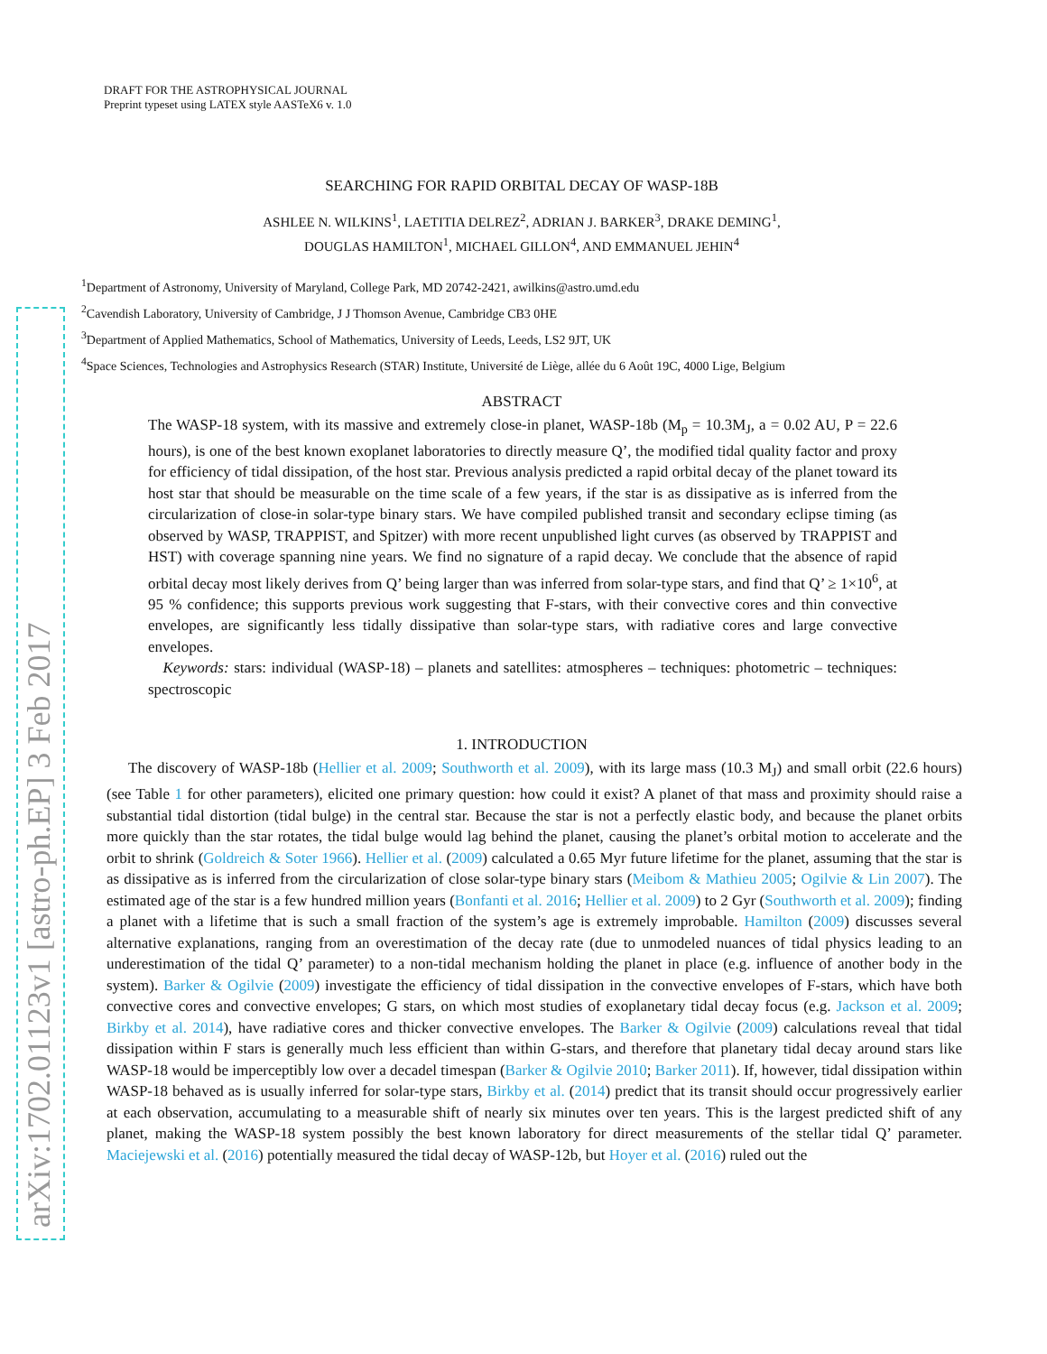arXiv:1702.01123v1 [astro-ph.EP] 3 Feb 2017
DRAFT FOR THE ASTROPHYSICAL JOURNAL
Preprint typeset using LATEX style AASTeX6 v. 1.0
SEARCHING FOR RAPID ORBITAL DECAY OF WASP-18B
ASHLEE N. WILKINS<sup>1</sup>, LAETITIA DELREZ<sup>2</sup>, ADRIAN J. BARKER<sup>3</sup>, DRAKE DEMING<sup>1</sup>,
DOUGLAS HAMILTON<sup>1</sup>, MICHAEL GILLON<sup>4</sup>, AND EMMANUEL JEHIN<sup>4</sup>
<sup>1</sup> Department of Astronomy, University of Maryland, College Park, MD 20742-2421, awilkins@astro.umd.edu
<sup>2</sup> Cavendish Laboratory, University of Cambridge, J J Thomson Avenue, Cambridge CB3 0HE
<sup>3</sup> Department of Applied Mathematics, School of Mathematics, University of Leeds, Leeds, LS2 9JT, UK
<sup>4</sup> Space Sciences, Technologies and Astrophysics Research (STAR) Institute, Université de Liège, allée du 6 Août 19C, 4000 Lige, Belgium
ABSTRACT
The WASP-18 system, with its massive and extremely close-in planet, WASP-18b (M<sub>p</sub> = 10.3M<sub>J</sub>, a = 0.02 AU, P = 22.6 hours), is one of the best known exoplanet laboratories to directly measure Q’, the modified tidal quality factor and proxy for efficiency of tidal dissipation, of the host star. Previous analysis predicted a rapid orbital decay of the planet toward its host star that should be measurable on the time scale of a few years, if the star is as dissipative as is inferred from the circularization of close-in solar-type binary stars. We have compiled published transit and secondary eclipse timing (as observed by WASP, TRAPPIST, and Spitzer) with more recent unpublished light curves (as observed by TRAPPIST and HST) with coverage spanning nine years. We find no signature of a rapid decay. We conclude that the absence of rapid orbital decay most likely derives from Q’ being larger than was inferred from solar-type stars, and find that Q’ ≥ 1×10<sup>6</sup>, at 95 % confidence; this supports previous work suggesting that F-stars, with their convective cores and thin convective envelopes, are significantly less tidally dissipative than solar-type stars, with radiative cores and large convective envelopes.
Keywords: stars: individual (WASP-18) – planets and satellites: atmospheres – techniques: photometric – techniques: spectroscopic
1. INTRODUCTION
The discovery of WASP-18b (Hellier et al. 2009; Southworth et al. 2009), with its large mass (10.3 M<sub>J</sub>) and small orbit (22.6 hours) (see Table 1 for other parameters), elicited one primary question: how could it exist? A planet of that mass and proximity should raise a substantial tidal distortion (tidal bulge) in the central star. Because the star is not a perfectly elastic body, and because the planet orbits more quickly than the star rotates, the tidal bulge would lag behind the planet, causing the planet’s orbital motion to accelerate and the orbit to shrink (Goldreich & Soter 1966). Hellier et al. (2009) calculated a 0.65 Myr future lifetime for the planet, assuming that the star is as dissipative as is inferred from the circularization of close solar-type binary stars (Meibom & Mathieu 2005; Ogilvie & Lin 2007). The estimated age of the star is a few hundred million years (Bonfanti et al. 2016; Hellier et al. 2009) to 2 Gyr (Southworth et al. 2009); finding a planet with a lifetime that is such a small fraction of the system’s age is extremely improbable. Hamilton (2009) discusses several alternative explanations, ranging from an overestimation of the decay rate (due to unmodeled nuances of tidal physics leading to an underestimation of the tidal Q’ parameter) to a non-tidal mechanism holding the planet in place (e.g. influence of another body in the system). Barker & Ogilvie (2009) investigate the efficiency of tidal dissipation in the convective envelopes of F-stars, which have both convective cores and convective envelopes; G stars, on which most studies of exoplanetary tidal decay focus (e.g. Jackson et al. 2009; Birkby et al. 2014), have radiative cores and thicker convective envelopes. The Barker & Ogilvie (2009) calculations reveal that tidal dissipation within F stars is generally much less efficient than within G-stars, and therefore that planetary tidal decay around stars like WASP-18 would be imperceptibly low over a decadel timespan (Barker & Ogilvie 2010; Barker 2011). If, however, tidal dissipation within WASP-18 behaved as is usually inferred for solar-type stars, Birkby et al. (2014) predict that its transit should occur progressively earlier at each observation, accumulating to a measurable shift of nearly six minutes over ten years. This is the largest predicted shift of any planet, making the WASP-18 system possibly the best known laboratory for direct measurements of the stellar tidal Q’ parameter. Maciejewski et al. (2016) potentially measured the tidal decay of WASP-12b, but Hoyer et al. (2016) ruled out the